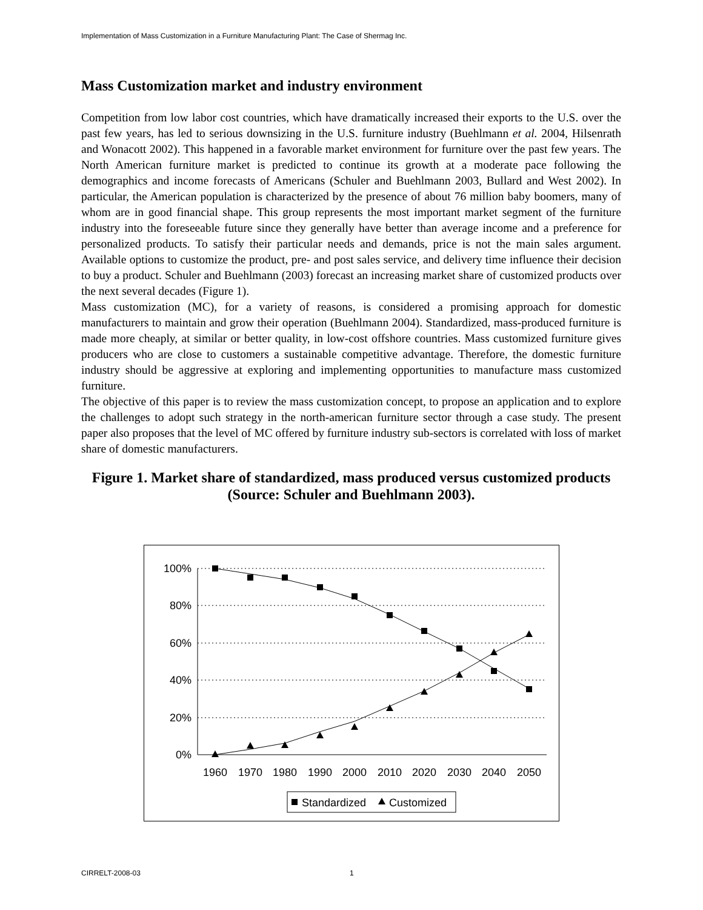Implementation of Mass Customization in a Furniture Manufacturing Plant: The Case of Shermag Inc.
Mass Customization market and industry environment
Competition from low labor cost countries, which have dramatically increased their exports to the U.S. over the past few years, has led to serious downsizing in the U.S. furniture industry (Buehlmann et al. 2004, Hilsenrath and Wonacott 2002). This happened in a favorable market environment for furniture over the past few years. The North American furniture market is predicted to continue its growth at a moderate pace following the demographics and income forecasts of Americans (Schuler and Buehlmann 2003, Bullard and West 2002). In particular, the American population is characterized by the presence of about 76 million baby boomers, many of whom are in good financial shape. This group represents the most important market segment of the furniture industry into the foreseeable future since they generally have better than average income and a preference for personalized products. To satisfy their particular needs and demands, price is not the main sales argument. Available options to customize the product, pre- and post sales service, and delivery time influence their decision to buy a product. Schuler and Buehlmann (2003) forecast an increasing market share of customized products over the next several decades (Figure 1).
Mass customization (MC), for a variety of reasons, is considered a promising approach for domestic manufacturers to maintain and grow their operation (Buehlmann 2004). Standardized, mass-produced furniture is made more cheaply, at similar or better quality, in low-cost offshore countries. Mass customized furniture gives producers who are close to customers a sustainable competitive advantage. Therefore, the domestic furniture industry should be aggressive at exploring and implementing opportunities to manufacture mass customized furniture.
The objective of this paper is to review the mass customization concept, to propose an application and to explore the challenges to adopt such strategy in the north-american furniture sector through a case study. The present paper also proposes that the level of MC offered by furniture industry sub-sectors is correlated with loss of market share of domestic manufacturers.
Figure 1. Market share of standardized, mass produced versus customized products (Source: Schuler and Buehlmann 2003).
100%
80%
60%
40%
20%
0%
1960
1970
1980
1990
2000
2010
2020
2030
2040
2050
Standardized
Customized
CIRRELT-2008-03 1